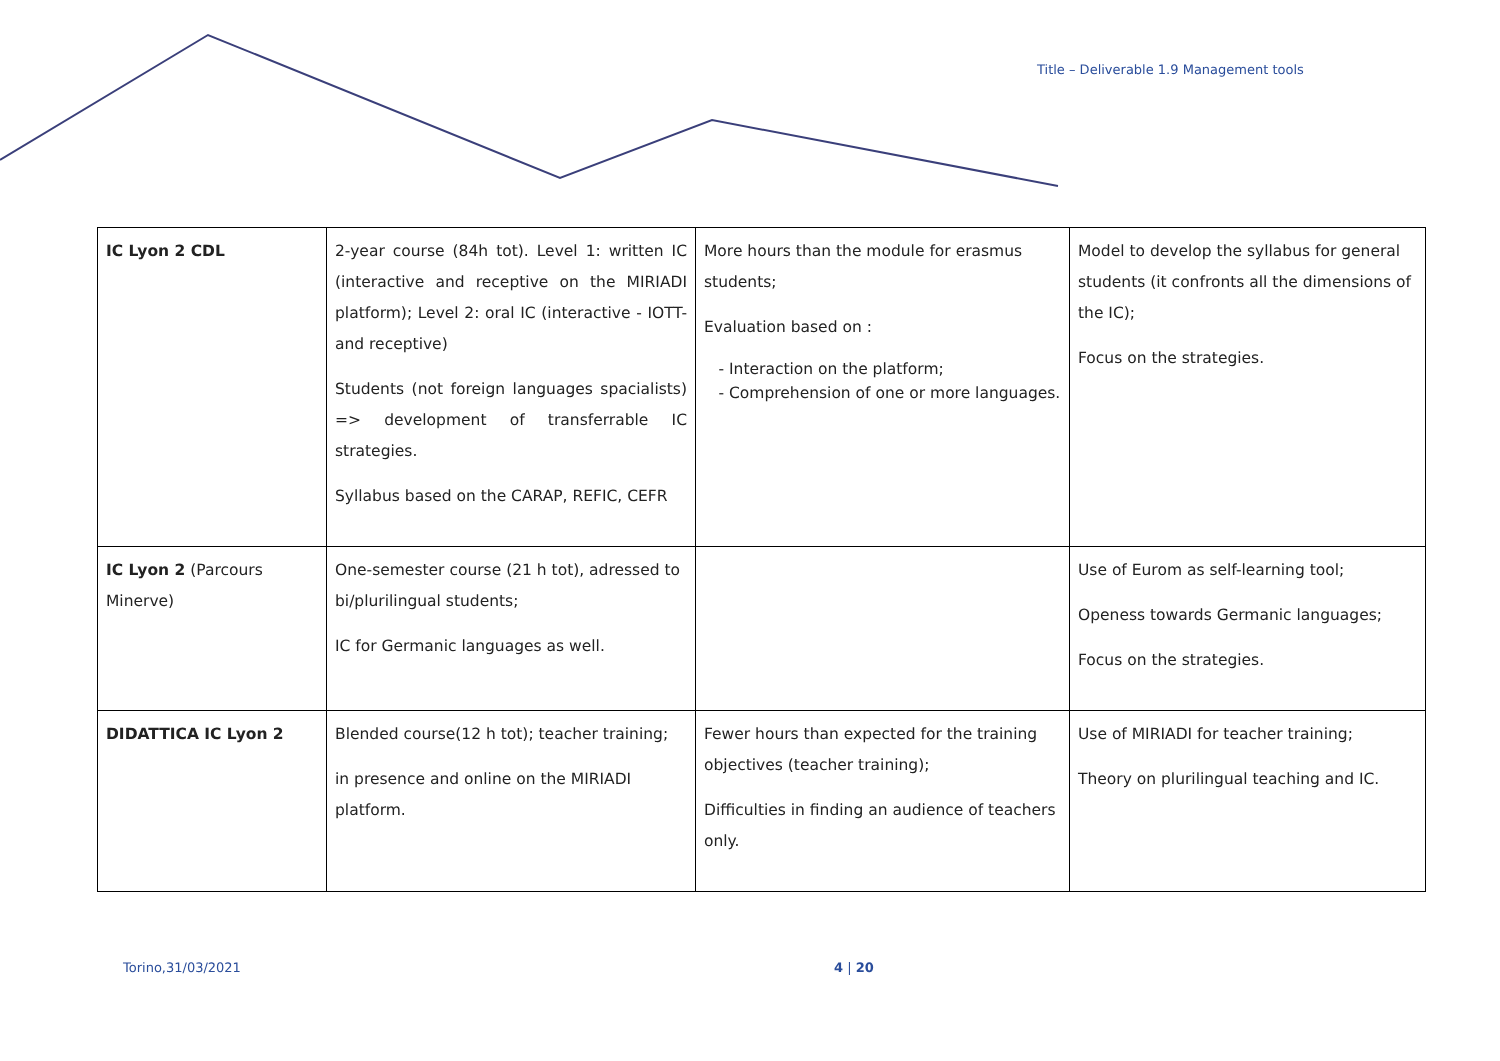Title – Deliverable 1.9 Management tools
| IC Lyon 2 CDL | 2-year course (84h tot). Level 1: written IC (interactive and receptive on the MIRIADI platform); Level 2: oral IC (interactive - IOTT- and receptive) Students (not foreign languages spacialists) => development of transferrable IC strategies. Syllabus based on the CARAP, REFIC, CEFR | More hours than the module for erasmus students; Evaluation based on : Interaction on the platform; Comprehension of one or more languages. | Model to develop the syllabus for general students (it confronts all the dimensions of the IC); Focus on the strategies. |
| IC Lyon 2 (Parcours Minerve) | One-semester course (21 h tot), adressed to bi/plurilingual students; IC for Germanic languages as well. | | Use of Eurom as self-learning tool; Openess towards Germanic languages; Focus on the strategies. |
| DIDATTICA IC Lyon 2 | Blended course(12 h tot); teacher training; in presence and online on the MIRIADI platform. | Fewer hours than expected for the training objectives (teacher training); Difficulties in finding an audience of teachers only. | Use of MIRIADI for teacher training; Theory on plurilingual teaching and IC. |
Torino,31/03/2021 4 | 20